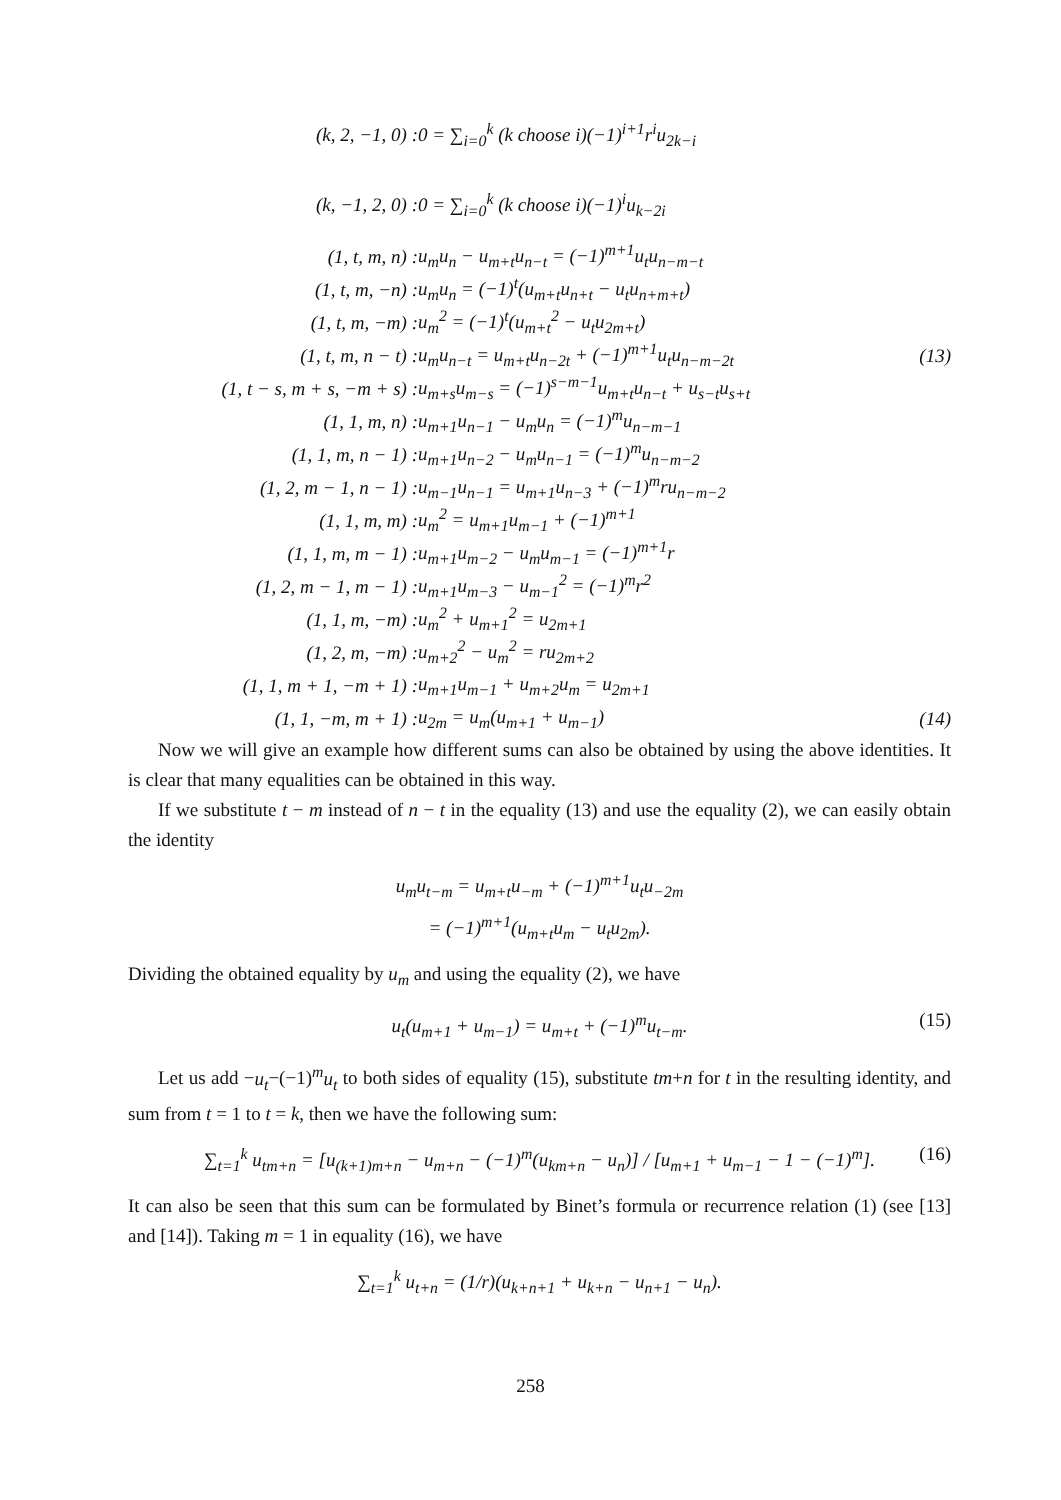| (k, 2, −1, 0) : | 0 = ∑<sub>i=0</sub><sup>k</sup> (k choose i)(−1)<sup>i+1</sup>r<sup>i</sup>u<sub>2k−i</sub> | |
| (k, −1, 2, 0) : | 0 = ∑<sub>i=0</sub><sup>k</sup> (k choose i)(−1)<sup>i</sup>u<sub>k−2i</sub> | |
| (1, t, m, n) : | u<sub>m</sub>u<sub>n</sub> − u<sub>m+t</sub>u<sub>n−t</sub> = (−1)<sup>m+1</sup>u<sub>t</sub>u<sub>n−m−t</sub> | |
| (1, t, m, −n) : | u<sub>m</sub>u<sub>n</sub> = (−1)<sup>t</sup>(u<sub>m+t</sub>u<sub>n+t</sub> − u<sub>t</sub>u<sub>n+m+t</sub>) | |
| (1, t, m, −m) : | u<sub>m</sub><sup>2</sup> = (−1)<sup>t</sup>(u<sub>m+t</sub><sup>2</sup> − u<sub>t</sub>u<sub>2m+t</sub>) | |
| (1, t, m, n − t) : | u<sub>m</sub>u<sub>n−t</sub> = u<sub>m+t</sub>u<sub>n−2t</sub> + (−1)<sup>m+1</sup>u<sub>t</sub>u<sub>n−m−2t</sub> | (13) |
| (1, t − s, m + s, −m + s) : | u<sub>m+s</sub>u<sub>m−s</sub> = (−1)<sup>s−m−1</sup>u<sub>m+t</sub>u<sub>n−t</sub> + u<sub>s−t</sub>u<sub>s+t</sub> | |
| (1, 1, m, n) : | u<sub>m+1</sub>u<sub>n−1</sub> − u<sub>m</sub>u<sub>n</sub> = (−1)<sup>m</sup>u<sub>n−m−1</sub> | |
| (1, 1, m, n − 1) : | u<sub>m+1</sub>u<sub>n−2</sub> − u<sub>m</sub>u<sub>n−1</sub> = (−1)<sup>m</sup>u<sub>n−m−2</sub> | |
| (1, 2, m − 1, n − 1) : | u<sub>m−1</sub>u<sub>n−1</sub> = u<sub>m+1</sub>u<sub>n−3</sub> + (−1)<sup>m</sup>ru<sub>n−m−2</sub> | |
| (1, 1, m, m) : | u<sub>m</sub><sup>2</sup> = u<sub>m+1</sub>u<sub>m−1</sub> + (−1)<sup>m+1</sup> | |
| (1, 1, m, m − 1) : | u<sub>m+1</sub>u<sub>m−2</sub> − u<sub>m</sub>u<sub>m−1</sub> = (−1)<sup>m+1</sup>r | |
| (1, 2, m − 1, m − 1) : | u<sub>m+1</sub>u<sub>m−3</sub> − u<sub>m−1</sub><sup>2</sup> = (−1)<sup>m</sup>r<sup>2</sup> | |
| (1, 1, m, −m) : | u<sub>m</sub><sup>2</sup> + u<sub>m+1</sub><sup>2</sup> = u<sub>2m+1</sub> | |
| (1, 2, m, −m) : | u<sub>m+2</sub><sup>2</sup> − u<sub>m</sub><sup>2</sup> = ru<sub>2m+2</sub> | |
| (1, 1, m + 1, −m + 1) : | u<sub>m+1</sub>u<sub>m−1</sub> + u<sub>m+2</sub>u<sub>m</sub> = u<sub>2m+1</sub> | |
| (1, 1, −m, m + 1) : | u<sub>2m</sub> = u<sub>m</sub>(u<sub>m+1</sub> + u<sub>m−1</sub>) | (14) |
Now we will give an example how different sums can also be obtained by using the above identities. It is clear that many equalities can be obtained in this way.
If we substitute t − m instead of n − t in the equality (13) and use the equality (2), we can easily obtain the identity
u<sub>m</sub>u<sub>t−m</sub> = u<sub>m+t</sub>u<sub>−m</sub> + (−1)<sup>m+1</sup>u<sub>t</sub>u<sub>−2m</sub>
= (−1)<sup>m+1</sup>(u<sub>m+t</sub>u<sub>m</sub> − u<sub>t</sub>u<sub>2m</sub>).
Dividing the obtained equality by u<sub>m</sub> and using the equality (2), we have
u<sub>t</sub>(u<sub>m+1</sub> + u<sub>m−1</sub>) = u<sub>m+t</sub> + (−1)<sup>m</sup>u<sub>t−m</sub>. (15)
Let us add −u<sub>t</sub>−(−1)<sup>m</sup>u<sub>t</sub> to both sides of equality (15), substitute tm+n for t in the resulting identity, and sum from t = 1 to t = k, then we have the following sum:
∑<sub>t=1</sub><sup>k</sup> u<sub>tm+n</sub> = [u<sub>(k+1)m+n</sub> − u<sub>m+n</sub> − (−1)<sup>m</sup>(u<sub>km+n</sub> − u<sub>n</sub>)] / [u<sub>m+1</sub> + u<sub>m−1</sub> − 1 − (−1)<sup>m</sup>]. (16)
It can also be seen that this sum can be formulated by Binet’s formula or recurrence relation (1) (see [13] and [14]). Taking m = 1 in equality (16), we have
∑<sub>t=1</sub><sup>k</sup> u<sub>t+n</sub> = (1/r)(u<sub>k+n+1</sub> + u<sub>k+n</sub> − u<sub>n+1</sub> − u<sub>n</sub>).
258